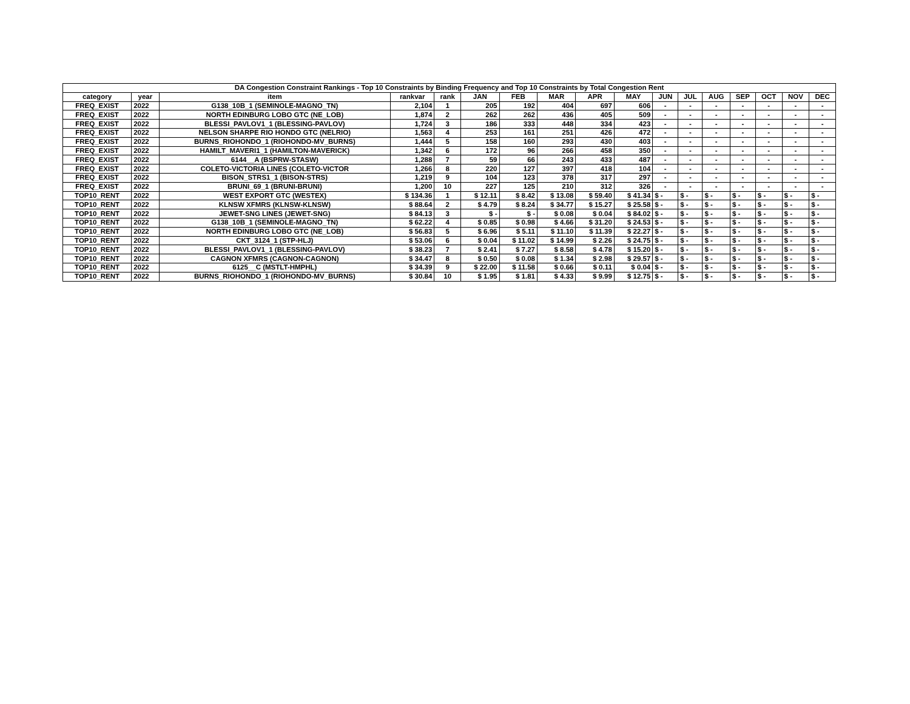| DA Congestion Constraint Rankings - Top 10 Constraints by Binding Frequency and Top 10 Constraints by Total Congestion Rent | | | | | | | | | | | | | | | | |
| --- | --- | --- | --- | --- | --- | --- | --- | --- | --- | --- | --- | --- | --- | --- | --- | --- |
| category | year | item | rankvar | rank | JAN | FEB | MAR | APR | MAY | JUN | JUL | AUG | SEP | OCT | NOV | DEC |
| FREQ_EXIST | 2022 | G138_10B_1 (SEMINOLE-MAGNO_TN) | 2,104 | 1 | 205 | 192 | 404 | 697 | 606 | - | - | - | - | - | - | - |
| FREQ_EXIST | 2022 | NORTH EDINBURG LOBO GTC (NE_LOB) | 1,874 | 2 | 262 | 262 | 436 | 405 | 509 | - | - | - | - | - | - | - |
| FREQ_EXIST | 2022 | BLESSI_PAVLOV1_1 (BLESSING-PAVLOV) | 1,724 | 3 | 186 | 333 | 448 | 334 | 423 | - | - | - | - | - | - | - |
| FREQ_EXIST | 2022 | NELSON SHARPE RIO HONDO GTC (NELRIO) | 1,563 | 4 | 253 | 161 | 251 | 426 | 472 | - | - | - | - | - | - | - |
| FREQ_EXIST | 2022 | BURNS_RIOHONDO_1 (RIOHONDO-MV_BURNS) | 1,444 | 5 | 158 | 160 | 293 | 430 | 403 | - | - | - | - | - | - | - |
| FREQ_EXIST | 2022 | HAMILT_MAVERI1_1 (HAMILTON-MAVERICK) | 1,342 | 6 | 172 | 96 | 266 | 458 | 350 | - | - | - | - | - | - | - |
| FREQ_EXIST | 2022 | 6144__A (BSPRW-STASW) | 1,288 | 7 | 59 | 66 | 243 | 433 | 487 | - | - | - | - | - | - | - |
| FREQ_EXIST | 2022 | COLETO-VICTORIA LINES (COLETO-VICTOR | 1,266 | 8 | 220 | 127 | 397 | 418 | 104 | - | - | - | - | - | - | - |
| FREQ_EXIST | 2022 | BISON_STRS1_1 (BISON-STRS) | 1,219 | 9 | 104 | 123 | 378 | 317 | 297 | - | - | - | - | - | - | - |
| FREQ_EXIST | 2022 | BRUNI_69_1 (BRUNI-BRUNI) | 1,200 | 10 | 227 | 125 | 210 | 312 | 326 | - | - | - | - | - | - | - |
| TOP10_RENT | 2022 | WEST EXPORT GTC (WESTEX) | $ 134.36 | 1 | $ 12.11 | $ 8.42 | $ 13.08 | $ 59.40 | $ 41.34 | $ - | $ - | $ - | $ - | $ - | $ - | $ - |
| TOP10_RENT | 2022 | KLNSW XFMRS (KLNSW-KLNSW) | $ 88.64 | 2 | $ 4.79 | $ 8.24 | $ 34.77 | $ 15.27 | $ 25.58 | $ - | $ - | $ - | $ - | $ - | $ - | $ - |
| TOP10_RENT | 2022 | JEWET-SNG LINES (JEWET-SNG) | $ 84.13 | 3 | $ - | $ - | $ 0.08 | $ 0.04 | $ 84.02 | $ - | $ - | $ - | $ - | $ - | $ - | $ - |
| TOP10_RENT | 2022 | G138_10B_1 (SEMINOLE-MAGNO_TN) | $ 62.22 | 4 | $ 0.85 | $ 0.98 | $ 4.66 | $ 31.20 | $ 24.53 | $ - | $ - | $ - | $ - | $ - | $ - | $ - |
| TOP10_RENT | 2022 | NORTH EDINBURG LOBO GTC (NE_LOB) | $ 56.83 | 5 | $ 6.96 | $ 5.11 | $ 11.10 | $ 11.39 | $ 22.27 | $ - | $ - | $ - | $ - | $ - | $ - | $ - |
| TOP10_RENT | 2022 | CKT_3124_1 (STP-HLJ) | $ 53.06 | 6 | $ 0.04 | $ 11.02 | $ 14.99 | $ 2.26 | $ 24.75 | $ - | $ - | $ - | $ - | $ - | $ - | $ - |
| TOP10_RENT | 2022 | BLESSI_PAVLOV1_1 (BLESSING-PAVLOV) | $ 38.23 | 7 | $ 2.41 | $ 7.27 | $ 8.58 | $ 4.78 | $ 15.20 | $ - | $ - | $ - | $ - | $ - | $ - | $ - |
| TOP10_RENT | 2022 | CAGNON XFMRS (CAGNON-CAGNON) | $ 34.47 | 8 | $ 0.50 | $ 0.08 | $ 1.34 | $ 2.98 | $ 29.57 | $ - | $ - | $ - | $ - | $ - | $ - | $ - |
| TOP10_RENT | 2022 | 6125__C (MSTLT-HMPHL) | $ 34.39 | 9 | $ 22.00 | $ 11.58 | $ 0.66 | $ 0.11 | $ 0.04 | $ - | $ - | $ - | $ - | $ - | $ - | $ - |
| TOP10_RENT | 2022 | BURNS_RIOHONDO_1 (RIOHONDO-MV_BURNS) | $ 30.84 | 10 | $ 1.95 | $ 1.81 | $ 4.33 | $ 9.99 | $ 12.75 | $ - | $ - | $ - | $ - | $ - | $ - | $ - |